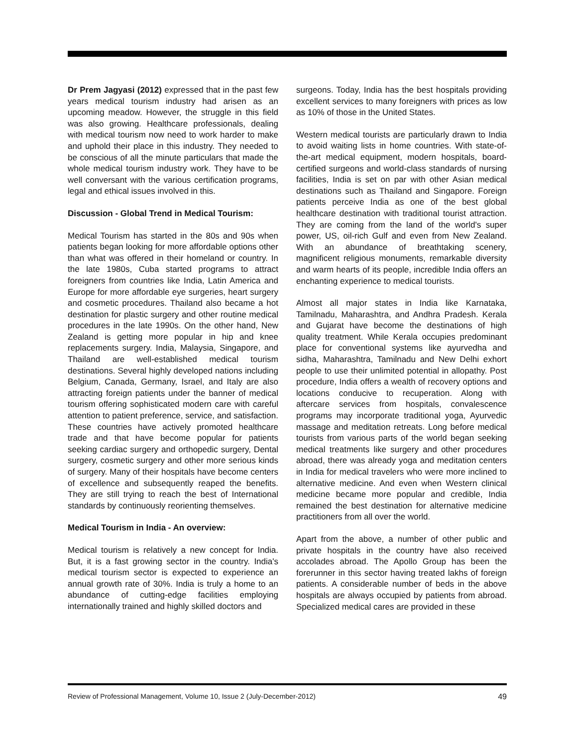Dr Prem Jagyasi (2012) expressed that in the past few years medical tourism industry had arisen as an upcoming meadow. However, the struggle in this field was also growing. Healthcare professionals, dealing with medical tourism now need to work harder to make and uphold their place in this industry. They needed to be conscious of all the minute particulars that made the whole medical tourism industry work. They have to be well conversant with the various certification programs, legal and ethical issues involved in this.
Discussion - Global Trend in Medical Tourism:
Medical Tourism has started in the 80s and 90s when patients began looking for more affordable options other than what was offered in their homeland or country. In the late 1980s, Cuba started programs to attract foreigners from countries like India, Latin America and Europe for more affordable eye surgeries, heart surgery and cosmetic procedures. Thailand also became a hot destination for plastic surgery and other routine medical procedures in the late 1990s. On the other hand, New Zealand is getting more popular in hip and knee replacements surgery. India, Malaysia, Singapore, and Thailand are well-established medical tourism destinations. Several highly developed nations including Belgium, Canada, Germany, Israel, and Italy are also attracting foreign patients under the banner of medical tourism offering sophisticated modern care with careful attention to patient preference, service, and satisfaction. These countries have actively promoted healthcare trade and that have become popular for patients seeking cardiac surgery and orthopedic surgery, Dental surgery, cosmetic surgery and other more serious kinds of surgery. Many of their hospitals have become centers of excellence and subsequently reaped the benefits. They are still trying to reach the best of International standards by continuously reorienting themselves.
Medical Tourism in India - An overview:
Medical tourism is relatively a new concept for India. But, it is a fast growing sector in the country. India's medical tourism sector is expected to experience an annual growth rate of 30%. India is truly a home to an abundance of cutting-edge facilities employing internationally trained and highly skilled doctors and
surgeons. Today, India has the best hospitals providing excellent services to many foreigners with prices as low as 10% of those in the United States.
Western medical tourists are particularly drawn to India to avoid waiting lists in home countries. With state-of-the-art medical equipment, modern hospitals, board-certified surgeons and world-class standards of nursing facilities, India is set on par with other Asian medical destinations such as Thailand and Singapore. Foreign patients perceive India as one of the best global healthcare destination with traditional tourist attraction. They are coming from the land of the world's super power, US, oil-rich Gulf and even from New Zealand. With an abundance of breathtaking scenery, magnificent religious monuments, remarkable diversity and warm hearts of its people, incredible India offers an enchanting experience to medical tourists.
Almost all major states in India like Karnataka, Tamilnadu, Maharashtra, and Andhra Pradesh. Kerala and Gujarat have become the destinations of high quality treatment. While Kerala occupies predominant place for conventional systems like ayurvedha and sidha, Maharashtra, Tamilnadu and New Delhi exhort people to use their unlimited potential in allopathy. Post procedure, India offers a wealth of recovery options and locations conducive to recuperation. Along with aftercare services from hospitals, convalescence programs may incorporate traditional yoga, Ayurvedic massage and meditation retreats. Long before medical tourists from various parts of the world began seeking medical treatments like surgery and other procedures abroad, there was already yoga and meditation centers in India for medical travelers who were more inclined to alternative medicine. And even when Western clinical medicine became more popular and credible, India remained the best destination for alternative medicine practitioners from all over the world.
Apart from the above, a number of other public and private hospitals in the country have also received accolades abroad. The Apollo Group has been the forerunner in this sector having treated lakhs of foreign patients. A considerable number of beds in the above hospitals are always occupied by patients from abroad. Specialized medical cares are provided in these
Review of Professional Management, Volume 10, Issue 2 (July-December-2012) 49